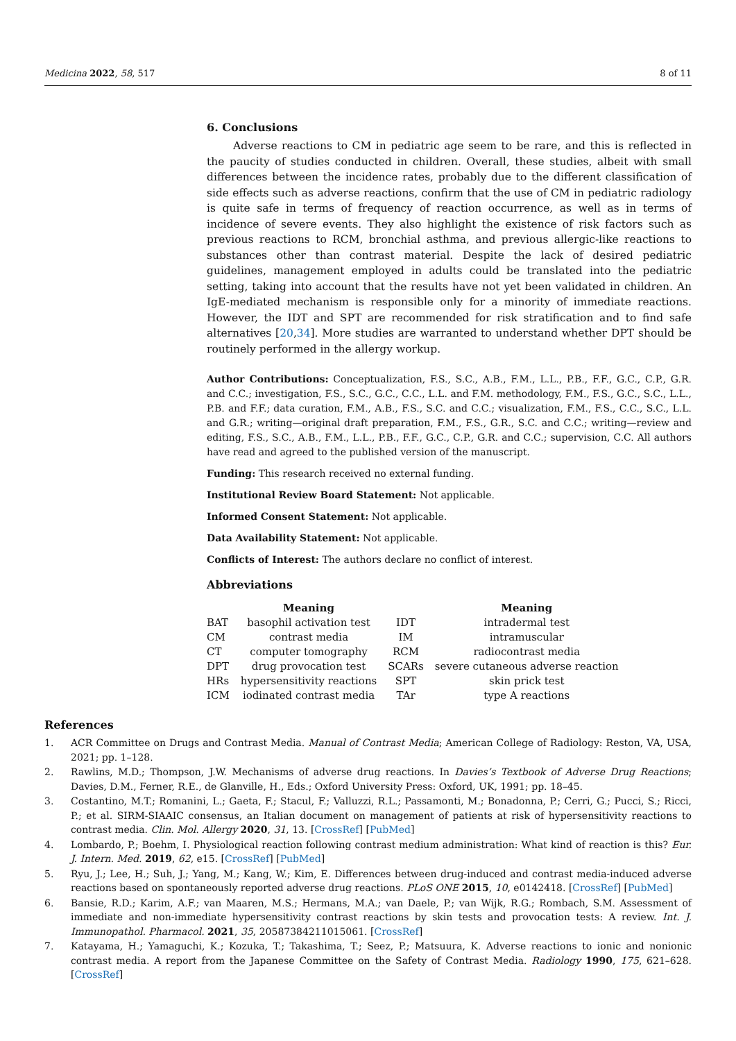Medicina 2022, 58, 517 8 of 11
6. Conclusions
Adverse reactions to CM in pediatric age seem to be rare, and this is reflected in the paucity of studies conducted in children. Overall, these studies, albeit with small differences between the incidence rates, probably due to the different classification of side effects such as adverse reactions, confirm that the use of CM in pediatric radiology is quite safe in terms of frequency of reaction occurrence, as well as in terms of incidence of severe events. They also highlight the existence of risk factors such as previous reactions to RCM, bronchial asthma, and previous allergic-like reactions to substances other than contrast material. Despite the lack of desired pediatric guidelines, management employed in adults could be translated into the pediatric setting, taking into account that the results have not yet been validated in children. An IgE-mediated mechanism is responsible only for a minority of immediate reactions. However, the IDT and SPT are recommended for risk stratification and to find safe alternatives [20,34]. More studies are warranted to understand whether DPT should be routinely performed in the allergy workup.
Author Contributions: Conceptualization, F.S., S.C., A.B., F.M., L.L., P.B., F.F., G.C., C.P., G.R. and C.C.; investigation, F.S., S.C., G.C., C.C., L.L. and F.M. methodology, F.M., F.S., G.C., S.C., L.L., P.B. and F.F.; data curation, F.M., A.B., F.S., S.C. and C.C.; visualization, F.M., F.S., C.C., S.C., L.L. and G.R.; writing—original draft preparation, F.M., F.S., G.R., S.C. and C.C.; writing—review and editing, F.S., S.C., A.B., F.M., L.L., P.B., F.F., G.C., C.P., G.R. and C.C.; supervision, C.C. All authors have read and agreed to the published version of the manuscript.
Funding: This research received no external funding.
Institutional Review Board Statement: Not applicable.
Informed Consent Statement: Not applicable.
Data Availability Statement: Not applicable.
Conflicts of Interest: The authors declare no conflict of interest.
Abbreviations
| | Meaning | | Meaning |
| --- | --- | --- | --- |
| BAT | basophil activation test | IDT | intradermal test |
| CM | contrast media | IM | intramuscular |
| CT | computer tomography | RCM | radiocontrast media |
| DPT | drug provocation test | SCARs | severe cutaneous adverse reaction |
| HRs | hypersensitivity reactions | SPT | skin prick test |
| ICM | iodinated contrast media | TAr | type A reactions |
References
1. ACR Committee on Drugs and Contrast Media. Manual of Contrast Media; American College of Radiology: Reston, VA, USA, 2021; pp. 1–128.
2. Rawlins, M.D.; Thompson, J.W. Mechanisms of adverse drug reactions. In Davies’s Textbook of Adverse Drug Reactions; Davies, D.M., Ferner, R.E., de Glanville, H., Eds.; Oxford University Press: Oxford, UK, 1991; pp. 18–45.
3. Costantino, M.T.; Romanini, L.; Gaeta, F.; Stacul, F.; Valluzzi, R.L.; Passamonti, M.; Bonadonna, P.; Cerri, G.; Pucci, S.; Ricci, P.; et al. SIRM-SIAAIC consensus, an Italian document on management of patients at risk of hypersensitivity reactions to contrast media. Clin. Mol. Allergy 2020, 31, 13. [CrossRef] [PubMed]
4. Lombardo, P.; Boehm, I. Physiological reaction following contrast medium administration: What kind of reaction is this? Eur. J. Intern. Med. 2019, 62, e15. [CrossRef] [PubMed]
5. Ryu, J.; Lee, H.; Suh, J.; Yang, M.; Kang, W.; Kim, E. Differences between drug-induced and contrast media-induced adverse reactions based on spontaneously reported adverse drug reactions. PLoS ONE 2015, 10, e0142418. [CrossRef] [PubMed]
6. Bansie, R.D.; Karim, A.F.; van Maaren, M.S.; Hermans, M.A.; van Daele, P.; van Wijk, R.G.; Rombach, S.M. Assessment of immediate and non-immediate hypersensitivity contrast reactions by skin tests and provocation tests: A review. Int. J. Immunopathol. Pharmacol. 2021, 35, 20587384211015061. [CrossRef]
7. Katayama, H.; Yamaguchi, K.; Kozuka, T.; Takashima, T.; Seez, P.; Matsuura, K. Adverse reactions to ionic and nonionic contrast media. A report from the Japanese Committee on the Safety of Contrast Media. Radiology 1990, 175, 621–628. [CrossRef]